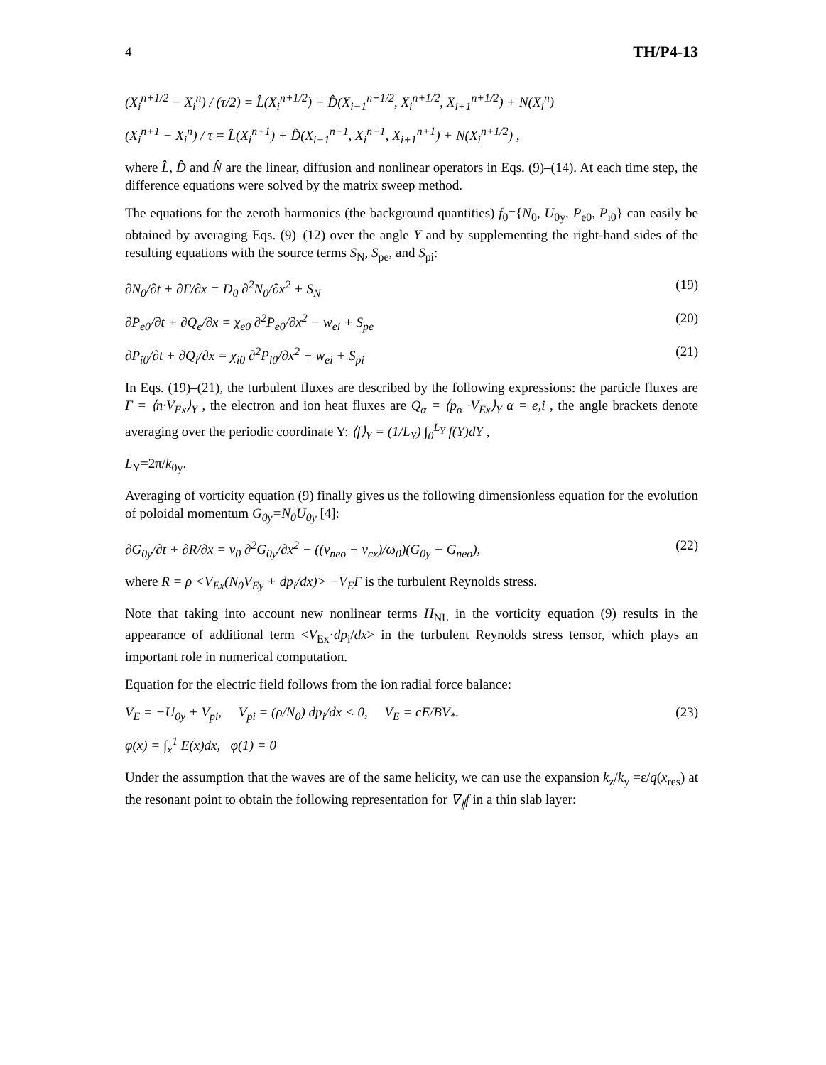4 TH/P4-13
(X<sub>i</sub><sup>n+1/2</sup> − X<sub>i</sub><sup>n</sup>) / (τ/2) = L̂(X<sub>i</sub><sup>n+1/2</sup>) + D̂(X<sub>i−1</sub><sup>n+1/2</sup>, X<sub>i</sub><sup>n+1/2</sup>, X<sub>i+1</sub><sup>n+1/2</sup>) + N(X<sub>i</sub><sup>n</sup>)
(X<sub>i</sub><sup>n+1</sup> − X<sub>i</sub><sup>n</sup>) / τ = L̂(X<sub>i</sub><sup>n+1</sup>) + D̂(X<sub>i−1</sub><sup>n+1</sup>, X<sub>i</sub><sup>n+1</sup>, X<sub>i+1</sub><sup>n+1</sup>) + N(X<sub>i</sub><sup>n+1/2</sup>) ,
where L̂, D̂ and N̂ are the linear, diffusion and nonlinear operators in Eqs. (9)–(14). At each time step, the difference equations were solved by the matrix sweep method.
The equations for the zeroth harmonics (the background quantities) f<sub>0</sub>={N<sub>0</sub>, U<sub>0y</sub>, P<sub>e0</sub>, P<sub>i0</sub>} can easily be obtained by averaging Eqs. (9)–(12) over the angle Y and by supplementing the right-hand sides of the resulting equations with the source terms S<sub>N</sub>, S<sub>pe</sub>, and S<sub>pi</sub>:
∂N<sub>0</sub>/∂t + ∂Γ/∂x = D<sub>0</sub> ∂<sup>2</sup>N<sub>0</sub>/∂x<sup>2</sup> + S<sub>N</sub> (19)
∂P<sub>e0</sub>/∂t + ∂Q<sub>e</sub>/∂x = χ<sub>e0</sub> ∂<sup>2</sup>P<sub>e0</sub>/∂x<sup>2</sup> − w<sub>ei</sub> + S<sub>pe</sub> (20)
∂P<sub>i0</sub>/∂t + ∂Q<sub>i</sub>/∂x = χ<sub>i0</sub> ∂<sup>2</sup>P<sub>i0</sub>/∂x<sup>2</sup> + w<sub>ei</sub> + S<sub>pi</sub> (21)
In Eqs. (19)–(21), the turbulent fluxes are described by the following expressions: the particle fluxes are Γ = ⟨n·V<sub>Ex</sub>⟩<sub>Y</sub> , the electron and ion heat fluxes are Q<sub>α</sub> = ⟨p<sub>α</sub> ·V<sub>Ex</sub>⟩<sub>Y</sub> α = e,i , the angle brackets denote averaging over the periodic coordinate Y: ⟨f⟩<sub>Y</sub> = (1/L<sub>Y</sub>) ∫<sub>0</sub><sup>L<sub>Y</sub></sup> f(Y)dY ,
L<sub>Y</sub>=2π/k<sub>0y</sub>.
Averaging of vorticity equation (9) finally gives us the following dimensionless equation for the evolution of poloidal momentum G<sub>0y</sub>=N<sub>0</sub>U<sub>0y</sub> [4]:
∂G<sub>0y</sub>/∂t + ∂R/∂x = ν<sub>0</sub> ∂<sup>2</sup>G<sub>0y</sub>/∂x<sup>2</sup> − ((ν<sub>neo</sub> + ν<sub>cx</sub>)/ω<sub>0</sub>)(G<sub>0y</sub> − G<sub>neo</sub>), (22)
where R = ρ <V<sub>Ex</sub>(N<sub>0</sub>V<sub>Ey</sub> + dp<sub>i</sub>/dx)> −V<sub>E</sub>Γ is the turbulent Reynolds stress.
Note that taking into account new nonlinear terms H<sub>NL</sub> in the vorticity equation (9) results in the appearance of additional term <V<sub>Ex</sub>·dp<sub>i</sub>/dx> in the turbulent Reynolds stress tensor, which plays an important role in numerical computation.
Equation for the electric field follows from the ion radial force balance:
V<sub>E</sub> = −U<sub>0y</sub> + V<sub>pi</sub>, V<sub>pi</sub> = (ρ/N<sub>0</sub>) dp<sub>i</sub>/dx < 0, V<sub>E</sub> = cE/BV<sub>*</sub>. (23)
φ(x) = ∫<sub>x</sub><sup>1</sup> E(x)dx, φ(1) = 0
Under the assumption that the waves are of the same helicity, we can use the expansion k<sub>z</sub>/k<sub>y</sub> =ε/q(x<sub>res</sub>) at the resonant point to obtain the following representation for ∇<sub>∥</sub>f in a thin slab layer: